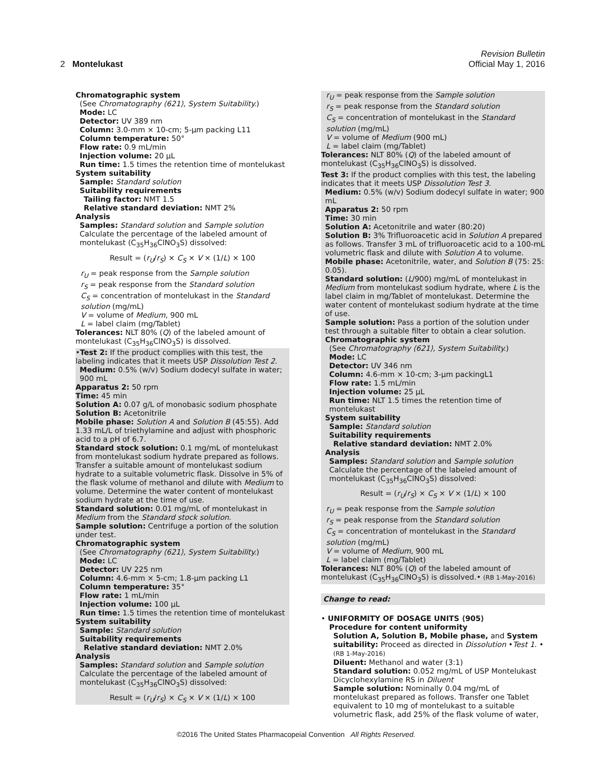Revision Bulletin
2 Montelukast Official May 1, 2016
Chromatographic system
(See Chromatography ⟨621⟩, System Suitability.)
Mode: LC
Detector: UV 389 nm
Column: 3.0-mm × 10-cm; 5-µm packing L11
Column temperature: 50°
Flow rate: 0.9 mL/min
Injection volume: 20 µL
Run time: 1.5 times the retention time of montelukast
System suitability
Sample: Standard solution
Suitability requirements
Tailing factor: NMT 1.5
Relative standard deviation: NMT 2%
Analysis
Samples: Standard solution and Sample solution
Calculate the percentage of the labeled amount of montelukast (C<sub>35</sub>H<sub>36</sub>ClNO<sub>3</sub>S) dissolved:
Result = (r<sub>U</sub>/r<sub>S</sub>) × C<sub>S</sub> × V × (1/L) × 100
r<sub>U</sub> = peak response from the Sample solution
r<sub>S</sub> = peak response from the Standard solution
C<sub>S</sub> = concentration of montelukast in the Standard solution (mg/mL)
V = volume of Medium, 900 mL
L = label claim (mg/Tablet)
Tolerances: NLT 80% (Q) of the labeled amount of montelukast (C<sub>35</sub>H<sub>36</sub>ClNO<sub>3</sub>S) is dissolved.
•Test 2: If the product complies with this test, the labeling indicates that it meets USP Dissolution Test 2.
Medium: 0.5% (w/v) Sodium dodecyl sulfate in water; 900 mL
Apparatus 2: 50 rpm
Time: 45 min
Solution A: 0.07 g/L of monobasic sodium phosphate
Solution B: Acetonitrile
Mobile phase: Solution A and Solution B (45:55). Add 1.33 mL/L of triethylamine and adjust with phosphoric acid to a pH of 6.7.
Standard stock solution: 0.1 mg/mL of montelukast from montelukast sodium hydrate prepared as follows. Transfer a suitable amount of montelukast sodium hydrate to a suitable volumetric flask. Dissolve in 5% of the flask volume of methanol and dilute with Medium to volume. Determine the water content of montelukast sodium hydrate at the time of use.
Standard solution: 0.01 mg/mL of montelukast in Medium from the Standard stock solution.
Sample solution: Centrifuge a portion of the solution under test.
Chromatographic system
(See Chromatography ⟨621⟩, System Suitability.)
Mode: LC
Detector: UV 225 nm
Column: 4.6-mm × 5-cm; 1.8-µm packing L1
Column temperature: 35°
Flow rate: 1 mL/min
Injection volume: 100 µL
Run time: 1.5 times the retention time of montelukast
System suitability
Sample: Standard solution
Suitability requirements
Relative standard deviation: NMT 2.0%
Analysis
Samples: Standard solution and Sample solution
Calculate the percentage of the labeled amount of montelukast (C<sub>35</sub>H<sub>36</sub>ClNO<sub>3</sub>S) dissolved:
Result = (r<sub>U</sub>/r<sub>S</sub>) × C<sub>S</sub> × V × (1/L) × 100
r<sub>U</sub> = peak response from the Sample solution
r<sub>S</sub> = peak response from the Standard solution
C<sub>S</sub> = concentration of montelukast in the Standard solution (mg/mL)
V = volume of Medium (900 mL)
L = label claim (mg/Tablet)
Tolerances: NLT 80% (Q) of the labeled amount of montelukast (C<sub>35</sub>H<sub>36</sub>ClNO<sub>3</sub>S) is dissolved.
Test 3: If the product complies with this test, the labeling indicates that it meets USP Dissolution Test 3.
Medium: 0.5% (w/v) Sodium dodecyl sulfate in water; 900 mL
Apparatus 2: 50 rpm
Time: 30 min
Solution A: Acetonitrile and water (80:20)
Solution B: 3% Trifluoroacetic acid in Solution A prepared as follows. Transfer 3 mL of trifluoroacetic acid to a 100-mL volumetric flask and dilute with Solution A to volume.
Mobile phase: Acetonitrile, water, and Solution B (75: 25: 0.05).
Standard solution: (L/900) mg/mL of montelukast in Medium from montelukast sodium hydrate, where L is the label claim in mg/Tablet of montelukast. Determine the water content of montelukast sodium hydrate at the time of use.
Sample solution: Pass a portion of the solution under test through a suitable filter to obtain a clear solution.
Chromatographic system
(See Chromatography ⟨621⟩, System Suitability.)
Mode: LC
Detector: UV 346 nm
Column: 4.6-mm × 10-cm; 3-µm packingL1
Flow rate: 1.5 mL/min
Injection volume: 25 µL
Run time: NLT 1.5 times the retention time of montelukast
System suitability
Sample: Standard solution
Suitability requirements
Relative standard deviation: NMT 2.0%
Analysis
Samples: Standard solution and Sample solution
Calculate the percentage of the labeled amount of montelukast (C<sub>35</sub>H<sub>36</sub>ClNO<sub>3</sub>S) dissolved:
Result = (r<sub>U</sub>/r<sub>S</sub>) × C<sub>S</sub> × V × (1/L) × 100
r<sub>U</sub> = peak response from the Sample solution
r<sub>S</sub> = peak response from the Standard solution
C<sub>S</sub> = concentration of montelukast in the Standard solution (mg/mL)
V = volume of Medium, 900 mL
L = label claim (mg/Tablet)
Tolerances: NLT 80% (Q) of the labeled amount of montelukast (C<sub>35</sub>H<sub>36</sub>ClNO<sub>3</sub>S) is dissolved.• (RB 1-May-2016)
Change to read:
• UNIFORMITY OF DOSAGE UNITS ⟨905⟩
Procedure for content uniformity
Solution A, Solution B, Mobile phase, and System suitability: Proceed as directed in Dissolution •Test 1. • (RB 1-May-2016)
Diluent: Methanol and water (3:1)
Standard solution: 0.052 mg/mL of USP Montelukast Dicyclohexylamine RS in Diluent
Sample solution: Nominally 0.04 mg/mL of montelukast prepared as follows. Transfer one Tablet equivalent to 10 mg of montelukast to a suitable volumetric flask, add 25% of the flask volume of water,
©2016 The United States Pharmacopeial Convention All Rights Reserved.